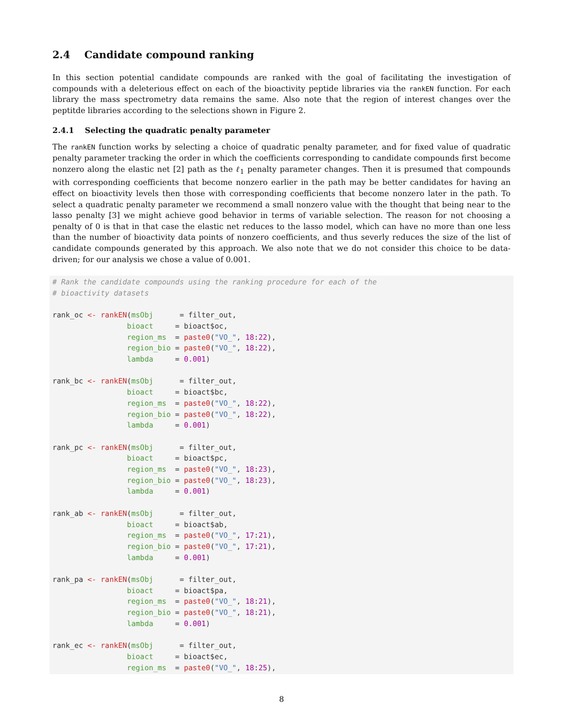2.4 Candidate compound ranking
In this section potential candidate compounds are ranked with the goal of facilitating the investigation of compounds with a deleterious effect on each of the bioactivity peptide libraries via the rankEN function. For each library the mass spectrometry data remains the same. Also note that the region of interest changes over the peptitde libraries according to the selections shown in Figure 2.
2.4.1 Selecting the quadratic penalty parameter
The rankEN function works by selecting a choice of quadratic penalty parameter, and for fixed value of quadratic penalty parameter tracking the order in which the coefficients corresponding to candidate compounds first become nonzero along the elastic net [2] path as the ℓ<sub>1</sub> penalty parameter changes. Then it is presumed that compounds with corresponding coefficients that become nonzero earlier in the path may be better candidates for having an effect on bioactivity levels then those with corresponding coefficients that become nonzero later in the path. To select a quadratic penalty parameter we recommend a small nonzero value with the thought that being near to the lasso penalty [3] we might achieve good behavior in terms of variable selection. The reason for not choosing a penalty of 0 is that in that case the elastic net reduces to the lasso model, which can have no more than one less than the number of bioactivity data points of nonzero coefficients, and thus severly reduces the size of the list of candidate compounds generated by this approach. We also note that we do not consider this choice to be data-driven; for our analysis we chose a value of 0.001.
# Rank the candidate compounds using the ranking procedure for each of the
# bioactivity datasets

rank_oc <- rankEN(msObj      = filter_out,
                 bioact     = bioact$oc,
                 region_ms  = paste0("VO_", 18:22),
                 region_bio = paste0("VO_", 18:22),
                 lambda     = 0.001)

rank_bc <- rankEN(msObj      = filter_out,
                 bioact     = bioact$bc,
                 region_ms  = paste0("VO_", 18:22),
                 region_bio = paste0("VO_", 18:22),
                 lambda     = 0.001)

rank_pc <- rankEN(msObj      = filter_out,
                 bioact     = bioact$pc,
                 region_ms  = paste0("VO_", 18:23),
                 region_bio = paste0("VO_", 18:23),
                 lambda     = 0.001)

rank_ab <- rankEN(msObj      = filter_out,
                 bioact     = bioact$ab,
                 region_ms  = paste0("VO_", 17:21),
                 region_bio = paste0("VO_", 17:21),
                 lambda     = 0.001)

rank_pa <- rankEN(msObj      = filter_out,
                 bioact     = bioact$pa,
                 region_ms  = paste0("VO_", 18:21),
                 region_bio = paste0("VO_", 18:21),
                 lambda     = 0.001)

rank_ec <- rankEN(msObj      = filter_out,
                 bioact     = bioact$ec,
                 region_ms  = paste0("VO_", 18:25),
8